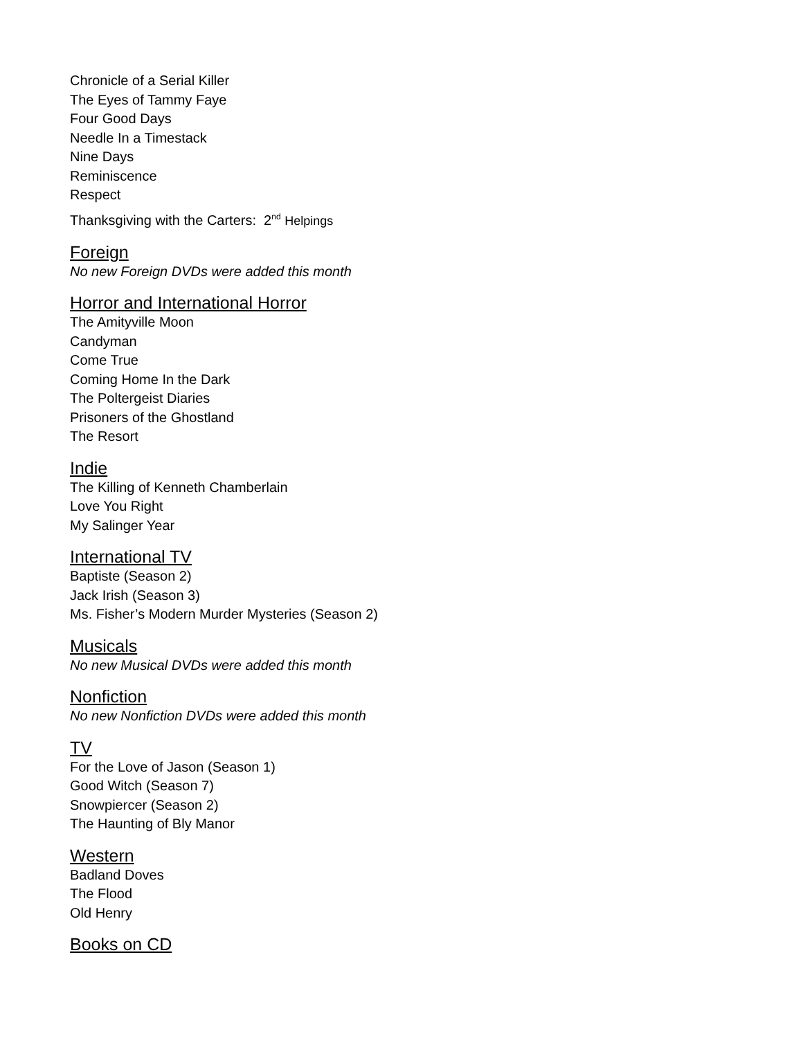Chronicle of a Serial Killer
The Eyes of Tammy Faye
Four Good Days
Needle In a Timestack
Nine Days
Reminiscence
Respect
Thanksgiving with the Carters: 2<sup>nd</sup> Helpings
Foreign
No new Foreign DVDs were added this month
Horror and International Horror
The Amityville Moon
Candyman
Come True
Coming Home In the Dark
The Poltergeist Diaries
Prisoners of the Ghostland
The Resort
Indie
The Killing of Kenneth Chamberlain
Love You Right
My Salinger Year
International TV
Baptiste (Season 2)
Jack Irish (Season 3)
Ms. Fisher’s Modern Murder Mysteries (Season 2)
Musicals
No new Musical DVDs were added this month
Nonfiction
No new Nonfiction DVDs were added this month
TV
For the Love of Jason (Season 1)
Good Witch (Season 7)
Snowpiercer (Season 2)
The Haunting of Bly Manor
Western
Badland Doves
The Flood
Old Henry
Books on CD